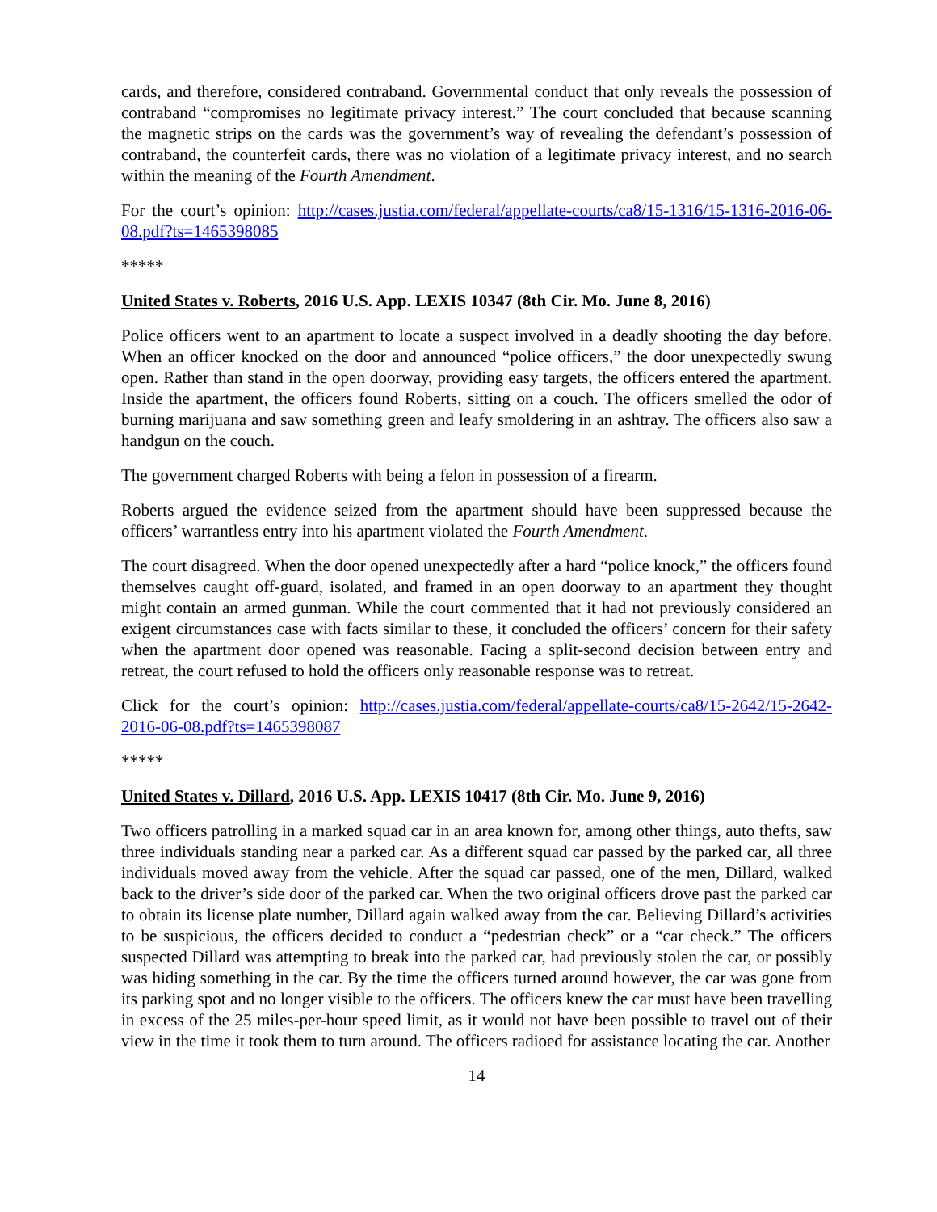cards, and therefore, considered contraband. Governmental conduct that only reveals the possession of contraband “compromises no legitimate privacy interest.” The court concluded that because scanning the magnetic strips on the cards was the government’s way of revealing the defendant’s possession of contraband, the counterfeit cards, there was no violation of a legitimate privacy interest, and no search within the meaning of the Fourth Amendment.
For the court’s opinion: http://cases.justia.com/federal/appellate-courts/ca8/15-1316/15-1316-2016-06-08.pdf?ts=1465398085
*****
United States v. Roberts, 2016 U.S. App. LEXIS 10347 (8th Cir. Mo. June 8, 2016)
Police officers went to an apartment to locate a suspect involved in a deadly shooting the day before. When an officer knocked on the door and announced “police officers,” the door unexpectedly swung open. Rather than stand in the open doorway, providing easy targets, the officers entered the apartment. Inside the apartment, the officers found Roberts, sitting on a couch. The officers smelled the odor of burning marijuana and saw something green and leafy smoldering in an ashtray. The officers also saw a handgun on the couch.
The government charged Roberts with being a felon in possession of a firearm.
Roberts argued the evidence seized from the apartment should have been suppressed because the officers’ warrantless entry into his apartment violated the Fourth Amendment.
The court disagreed. When the door opened unexpectedly after a hard “police knock,” the officers found themselves caught off-guard, isolated, and framed in an open doorway to an apartment they thought might contain an armed gunman. While the court commented that it had not previously considered an exigent circumstances case with facts similar to these, it concluded the officers’ concern for their safety when the apartment door opened was reasonable. Facing a split-second decision between entry and retreat, the court refused to hold the officers only reasonable response was to retreat.
Click for the court’s opinion: http://cases.justia.com/federal/appellate-courts/ca8/15-2642/15-2642-2016-06-08.pdf?ts=1465398087
*****
United States v. Dillard, 2016 U.S. App. LEXIS 10417 (8th Cir. Mo. June 9, 2016)
Two officers patrolling in a marked squad car in an area known for, among other things, auto thefts, saw three individuals standing near a parked car. As a different squad car passed by the parked car, all three individuals moved away from the vehicle. After the squad car passed, one of the men, Dillard, walked back to the driver’s side door of the parked car. When the two original officers drove past the parked car to obtain its license plate number, Dillard again walked away from the car. Believing Dillard’s activities to be suspicious, the officers decided to conduct a “pedestrian check” or a “car check.” The officers suspected Dillard was attempting to break into the parked car, had previously stolen the car, or possibly was hiding something in the car. By the time the officers turned around however, the car was gone from its parking spot and no longer visible to the officers. The officers knew the car must have been travelling in excess of the 25 miles-per-hour speed limit, as it would not have been possible to travel out of their view in the time it took them to turn around. The officers radioed for assistance locating the car. Another
14